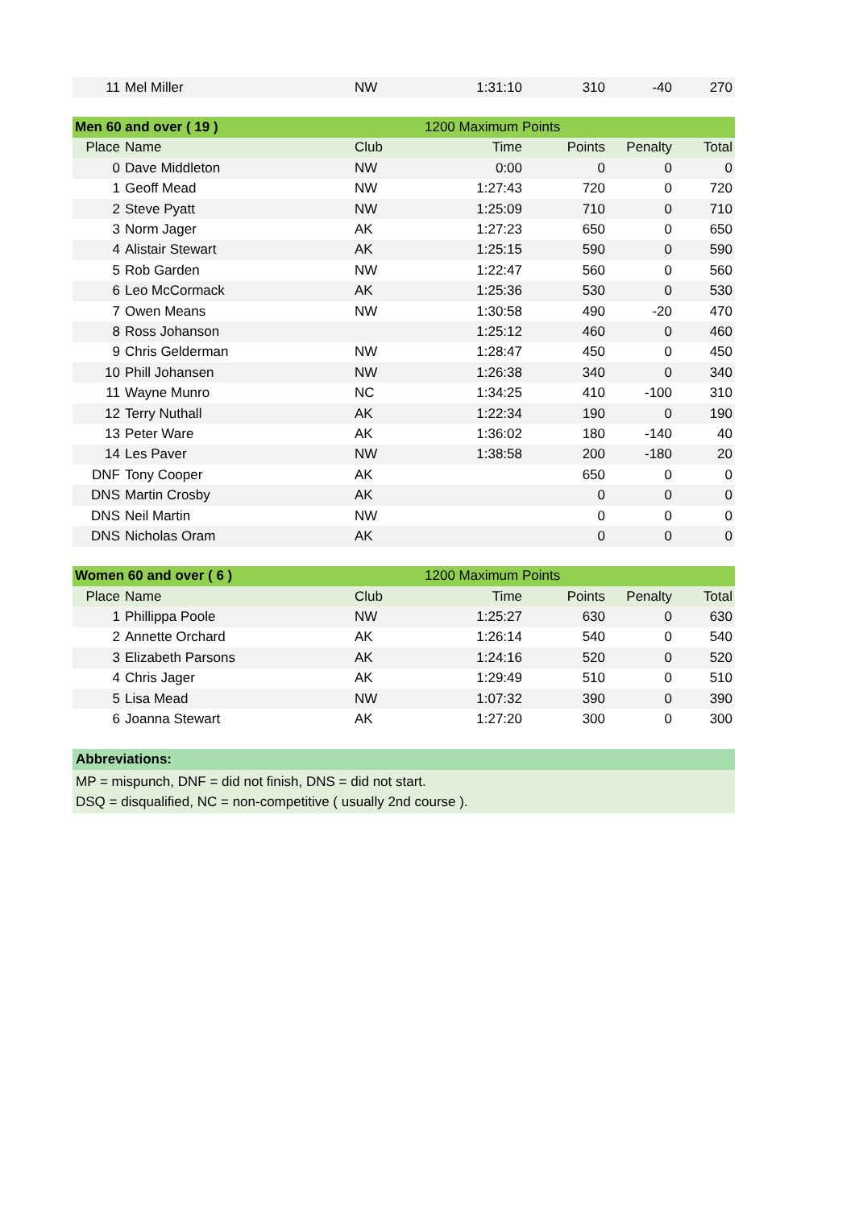| 11 | Mel Miller | NW | 1:31:10 | 310 | -40 | 270 |
| Men 60 and over ( 19 ) | | 1200 Maximum Points | | | | |
| Place | Name | Club | Time | Points | Penalty | Total |
| 0 | Dave Middleton | NW | 0:00 | 0 | 0 | 0 |
| 1 | Geoff Mead | NW | 1:27:43 | 720 | 0 | 720 |
| 2 | Steve Pyatt | NW | 1:25:09 | 710 | 0 | 710 |
| 3 | Norm Jager | AK | 1:27:23 | 650 | 0 | 650 |
| 4 | Alistair Stewart | AK | 1:25:15 | 590 | 0 | 590 |
| 5 | Rob Garden | NW | 1:22:47 | 560 | 0 | 560 |
| 6 | Leo McCormack | AK | 1:25:36 | 530 | 0 | 530 |
| 7 | Owen Means | NW | 1:30:58 | 490 | -20 | 470 |
| 8 | Ross Johanson | | 1:25:12 | 460 | 0 | 460 |
| 9 | Chris Gelderman | NW | 1:28:47 | 450 | 0 | 450 |
| 10 | Phill Johansen | NW | 1:26:38 | 340 | 0 | 340 |
| 11 | Wayne Munro | NC | 1:34:25 | 410 | -100 | 310 |
| 12 | Terry Nuthall | AK | 1:22:34 | 190 | 0 | 190 |
| 13 | Peter Ware | AK | 1:36:02 | 180 | -140 | 40 |
| 14 | Les Paver | NW | 1:38:58 | 200 | -180 | 20 |
| DNF | Tony Cooper | AK | | 650 | 0 | 0 |
| DNS | Martin Crosby | AK | | 0 | 0 | 0 |
| DNS | Neil Martin | NW | | 0 | 0 | 0 |
| DNS | Nicholas Oram | AK | | 0 | 0 | 0 |
| Women 60 and over ( 6 ) | | 1200 Maximum Points | | | | |
| Place | Name | Club | Time | Points | Penalty | Total |
| 1 | Phillippa Poole | NW | 1:25:27 | 630 | 0 | 630 |
| 2 | Annette Orchard | AK | 1:26:14 | 540 | 0 | 540 |
| 3 | Elizabeth Parsons | AK | 1:24:16 | 520 | 0 | 520 |
| 4 | Chris Jager | AK | 1:29:49 | 510 | 0 | 510 |
| 5 | Lisa Mead | NW | 1:07:32 | 390 | 0 | 390 |
| 6 | Joanna Stewart | AK | 1:27:20 | 300 | 0 | 300 |
Abbreviations:
MP = mispunch, DNF = did not finish, DNS = did not start.
DSQ = disqualified, NC = non-competitive ( usually 2nd course ).